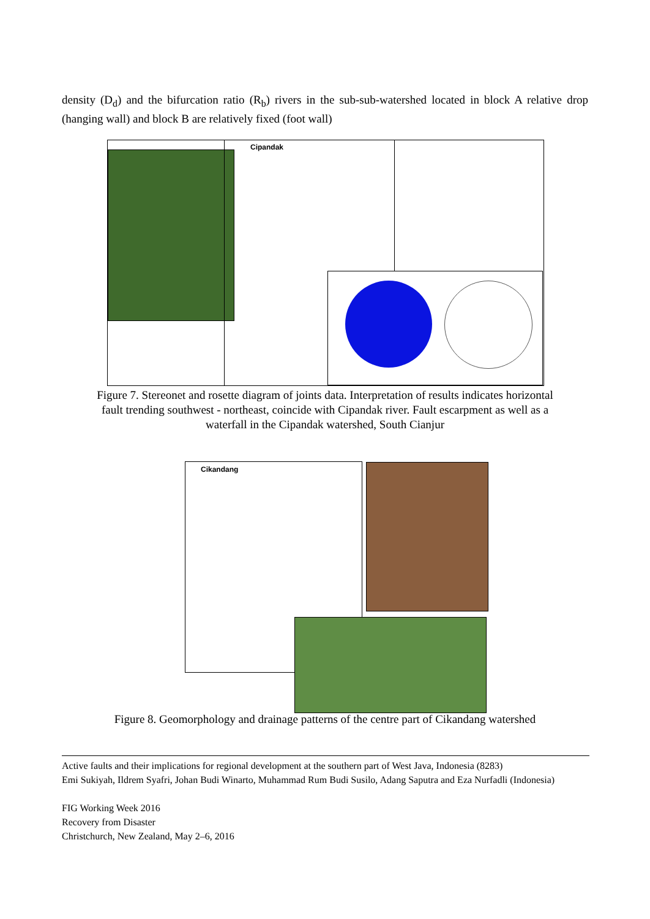density (D<sub>d</sub>) and the bifurcation ratio (R<sub>b</sub>) rivers in the sub-sub-watershed located in block A relative drop (hanging wall) and block B are relatively fixed (foot wall)
Cipandak
Figure 7. Stereonet and rosette diagram of joints data. Interpretation of results indicates horizontal
fault trending southwest - northeast, coincide with Cipandak river. Fault escarpment as well as a
waterfall in the Cipandak watershed, South Cianjur
Cikandang
Figure 8. Geomorphology and drainage patterns of the centre part of Cikandang watershed
Active faults and their implications for regional development at the southern part of West Java, Indonesia (8283)
Emi Sukiyah, Ildrem Syafri, Johan Budi Winarto, Muhammad Rum Budi Susilo, Adang Saputra and Eza Nurfadli (Indonesia)
FIG Working Week 2016
Recovery from Disaster
Christchurch, New Zealand, May 2–6, 2016